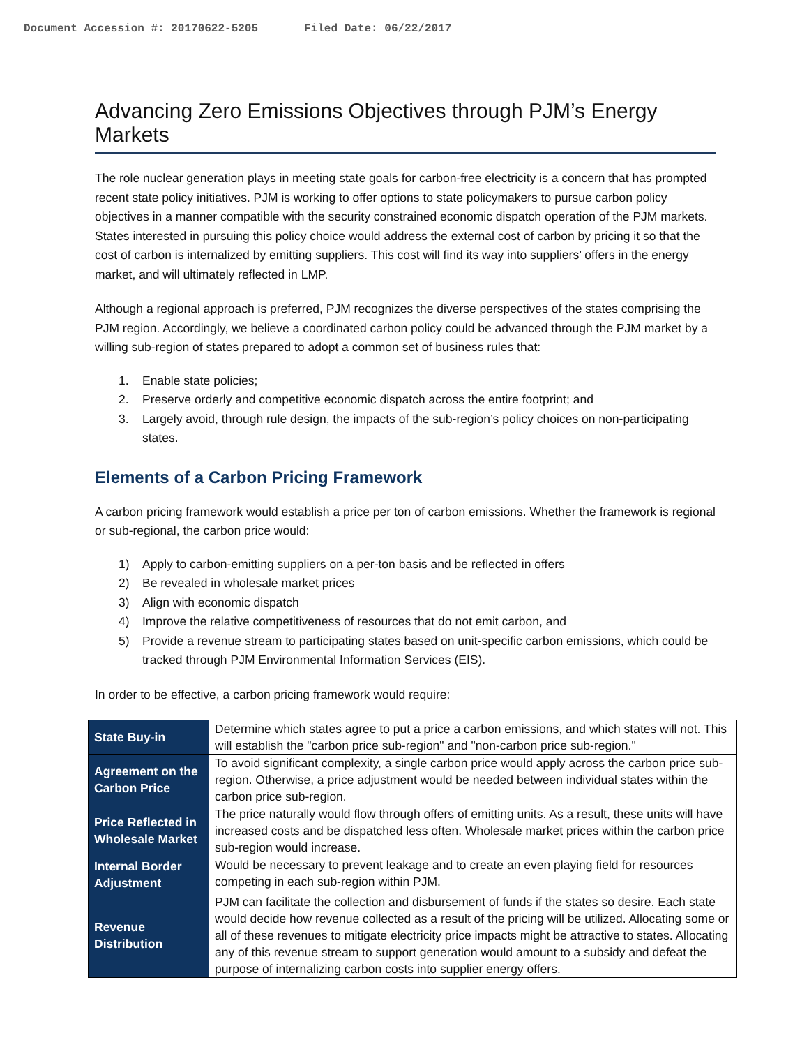Document Accession #: 20170622-5205 Filed Date: 06/22/2017
Advancing Zero Emissions Objectives through PJM’s Energy Markets
The role nuclear generation plays in meeting state goals for carbon-free electricity is a concern that has prompted recent state policy initiatives. PJM is working to offer options to state policymakers to pursue carbon policy objectives in a manner compatible with the security constrained economic dispatch operation of the PJM markets. States interested in pursuing this policy choice would address the external cost of carbon by pricing it so that the cost of carbon is internalized by emitting suppliers. This cost will find its way into suppliers’ offers in the energy market, and will ultimately reflected in LMP.
Although a regional approach is preferred, PJM recognizes the diverse perspectives of the states comprising the PJM region. Accordingly, we believe a coordinated carbon policy could be advanced through the PJM market by a willing sub-region of states prepared to adopt a common set of business rules that:
1. Enable state policies;
2. Preserve orderly and competitive economic dispatch across the entire footprint; and
3. Largely avoid, through rule design, the impacts of the sub-region’s policy choices on non-participating states.
Elements of a Carbon Pricing Framework
A carbon pricing framework would establish a price per ton of carbon emissions. Whether the framework is regional or sub-regional, the carbon price would:
1) Apply to carbon-emitting suppliers on a per-ton basis and be reflected in offers
2) Be revealed in wholesale market prices
3) Align with economic dispatch
4) Improve the relative competitiveness of resources that do not emit carbon, and
5) Provide a revenue stream to participating states based on unit-specific carbon emissions, which could be tracked through PJM Environmental Information Services (EIS).
In order to be effective, a carbon pricing framework would require:
| State Buy-in | Determine which states agree to put a price a carbon emissions, and which states will not. This will establish the "carbon price sub-region" and "non-carbon price sub-region." |
| Agreement on the Carbon Price | To avoid significant complexity, a single carbon price would apply across the carbon price sub-region. Otherwise, a price adjustment would be needed between individual states within the carbon price sub-region. |
| Price Reflected in Wholesale Market | The price naturally would flow through offers of emitting units. As a result, these units will have increased costs and be dispatched less often. Wholesale market prices within the carbon price sub-region would increase. |
| Internal Border Adjustment | Would be necessary to prevent leakage and to create an even playing field for resources competing in each sub-region within PJM. |
| Revenue Distribution | PJM can facilitate the collection and disbursement of funds if the states so desire. Each state would decide how revenue collected as a result of the pricing will be utilized. Allocating some or all of these revenues to mitigate electricity price impacts might be attractive to states. Allocating any of this revenue stream to support generation would amount to a subsidy and defeat the purpose of internalizing carbon costs into supplier energy offers. |